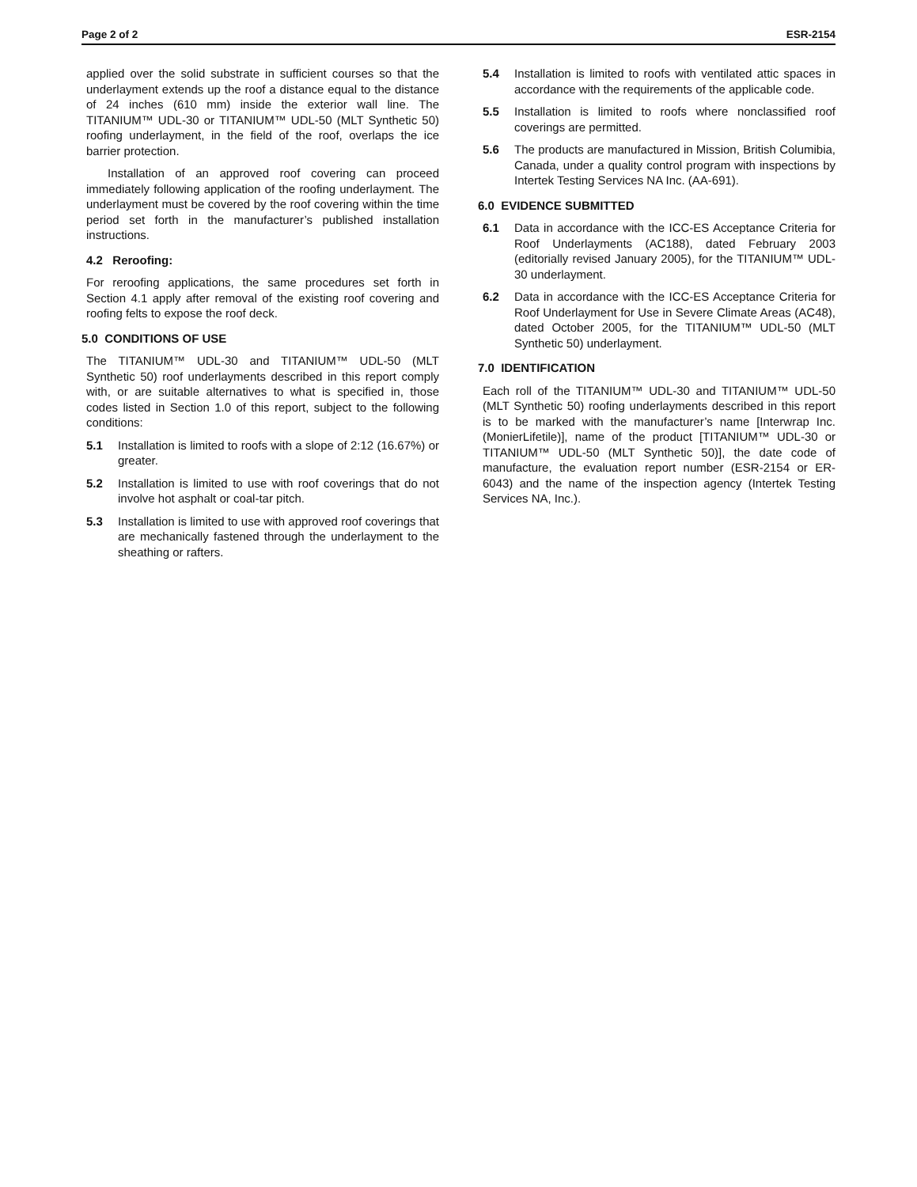Page 2 of 2 ESR-2154
applied over the solid substrate in sufficient courses so that the underlayment extends up the roof a distance equal to the distance of 24 inches (610 mm) inside the exterior wall line. The TITANIUM™ UDL-30 or TITANIUM™ UDL-50 (MLT Synthetic 50) roofing underlayment, in the field of the roof, overlaps the ice barrier protection.
Installation of an approved roof covering can proceed immediately following application of the roofing underlayment. The underlayment must be covered by the roof covering within the time period set forth in the manufacturer’s published installation instructions.
4.2 Reroofing:
For reroofing applications, the same procedures set forth in Section 4.1 apply after removal of the existing roof covering and roofing felts to expose the roof deck.
5.0 CONDITIONS OF USE
The TITANIUM™ UDL-30 and TITANIUM™ UDL-50 (MLT Synthetic 50) roof underlayments described in this report comply with, or are suitable alternatives to what is specified in, those codes listed in Section 1.0 of this report, subject to the following conditions:
5.1 Installation is limited to roofs with a slope of 2:12 (16.67%) or greater.
5.2 Installation is limited to use with roof coverings that do not involve hot asphalt or coal-tar pitch.
5.3 Installation is limited to use with approved roof coverings that are mechanically fastened through the underlayment to the sheathing or rafters.
5.4 Installation is limited to roofs with ventilated attic spaces in accordance with the requirements of the applicable code.
5.5 Installation is limited to roofs where nonclassified roof coverings are permitted.
5.6 The products are manufactured in Mission, British Columibia, Canada, under a quality control program with inspections by Intertek Testing Services NA Inc. (AA-691).
6.0 EVIDENCE SUBMITTED
6.1 Data in accordance with the ICC-ES Acceptance Criteria for Roof Underlayments (AC188), dated February 2003 (editorially revised January 2005), for the TITANIUM™ UDL-30 underlayment.
6.2 Data in accordance with the ICC-ES Acceptance Criteria for Roof Underlayment for Use in Severe Climate Areas (AC48), dated October 2005, for the TITANIUM™ UDL-50 (MLT Synthetic 50) underlayment.
7.0 IDENTIFICATION
Each roll of the TITANIUM™ UDL-30 and TITANIUM™ UDL-50 (MLT Synthetic 50) roofing underlayments described in this report is to be marked with the manufacturer’s name [Interwrap Inc. (MonierLifetile)], name of the product [TITANIUM™ UDL-30 or TITANIUM™ UDL-50 (MLT Synthetic 50)], the date code of manufacture, the evaluation report number (ESR-2154 or ER-6043) and the name of the inspection agency (Intertek Testing Services NA, Inc.).